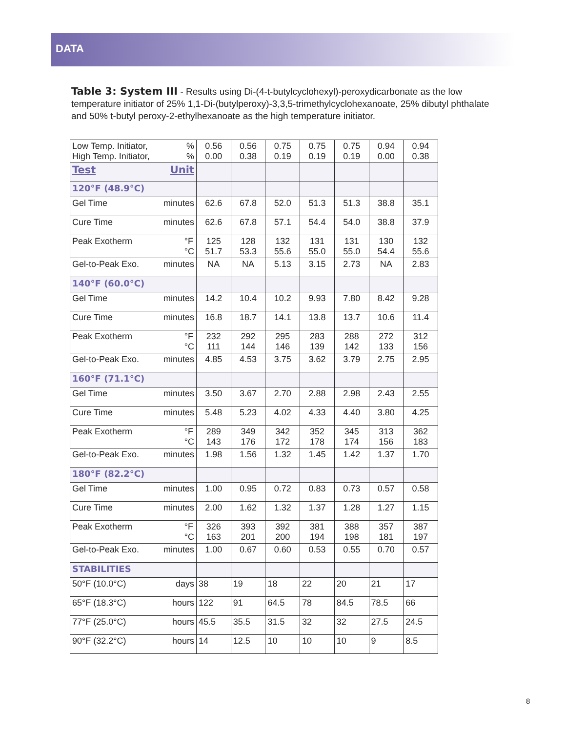DATA
Table 3: System III - Results using Di-(4-t-butylcyclohexyl)-peroxydicarbonate as the low temperature initiator of 25% 1,1-Di-(butylperoxy)-3,3,5-trimethylcyclohexanoate, 25% dibutyl phthalate and 50% t-butyl peroxy-2-ethylhexanoate as the high temperature initiator.
| Low Temp. Initiator, High Temp. Initiator, % % | 0.56 0.00 | 0.56 0.38 | 0.75 0.19 | 0.75 0.19 | 0.75 0.19 | 0.94 0.00 | 0.94 0.38 |
| Test Unit | | | | | | | |
| 120°F (48.9°C) | | | | | | | |
| Gel Time minutes | 62.6 | 67.8 | 52.0 | 51.3 | 51.3 | 38.8 | 35.1 |
| Cure Time minutes | 62.6 | 67.8 | 57.1 | 54.4 | 54.0 | 38.8 | 37.9 |
| Peak Exotherm °F °C | 125 51.7 | 128 53.3 | 132 55.6 | 131 55.0 | 131 55.0 | 130 54.4 | 132 55.6 |
| Gel-to-Peak Exo. minutes | NA | NA | 5.13 | 3.15 | 2.73 | NA | 2.83 |
| 140°F (60.0°C) | | | | | | | |
| Gel Time minutes | 14.2 | 10.4 | 10.2 | 9.93 | 7.80 | 8.42 | 9.28 |
| Cure Time minutes | 16.8 | 18.7 | 14.1 | 13.8 | 13.7 | 10.6 | 11.4 |
| Peak Exotherm °F °C | 232 111 | 292 144 | 295 146 | 283 139 | 288 142 | 272 133 | 312 156 |
| Gel-to-Peak Exo. minutes | 4.85 | 4.53 | 3.75 | 3.62 | 3.79 | 2.75 | 2.95 |
| 160°F (71.1°C) | | | | | | | |
| Gel Time minutes | 3.50 | 3.67 | 2.70 | 2.88 | 2.98 | 2.43 | 2.55 |
| Cure Time minutes | 5.48 | 5.23 | 4.02 | 4.33 | 4.40 | 3.80 | 4.25 |
| Peak Exotherm °F °C | 289 143 | 349 176 | 342 172 | 352 178 | 345 174 | 313 156 | 362 183 |
| Gel-to-Peak Exo. minutes | 1.98 | 1.56 | 1.32 | 1.45 | 1.42 | 1.37 | 1.70 |
| 180°F (82.2°C) | | | | | | | |
| Gel Time minutes | 1.00 | 0.95 | 0.72 | 0.83 | 0.73 | 0.57 | 0.58 |
| Cure Time minutes | 2.00 | 1.62 | 1.32 | 1.37 | 1.28 | 1.27 | 1.15 |
| Peak Exotherm °F °C | 326 163 | 393 201 | 392 200 | 381 194 | 388 198 | 357 181 | 387 197 |
| Gel-to-Peak Exo. minutes | 1.00 | 0.67 | 0.60 | 0.53 | 0.55 | 0.70 | 0.57 |
| STABILITIES | | | | | | | |
| 50°F (10.0°C) days | 38 | 19 | 18 | 22 | 20 | 21 | 17 |
| 65°F (18.3°C) hours | 122 | 91 | 64.5 | 78 | 84.5 | 78.5 | 66 |
| 77°F (25.0°C) hours | 45.5 | 35.5 | 31.5 | 32 | 32 | 27.5 | 24.5 |
| 90°F (32.2°C) hours | 14 | 12.5 | 10 | 10 | 10 | 9 | 8.5 |
8